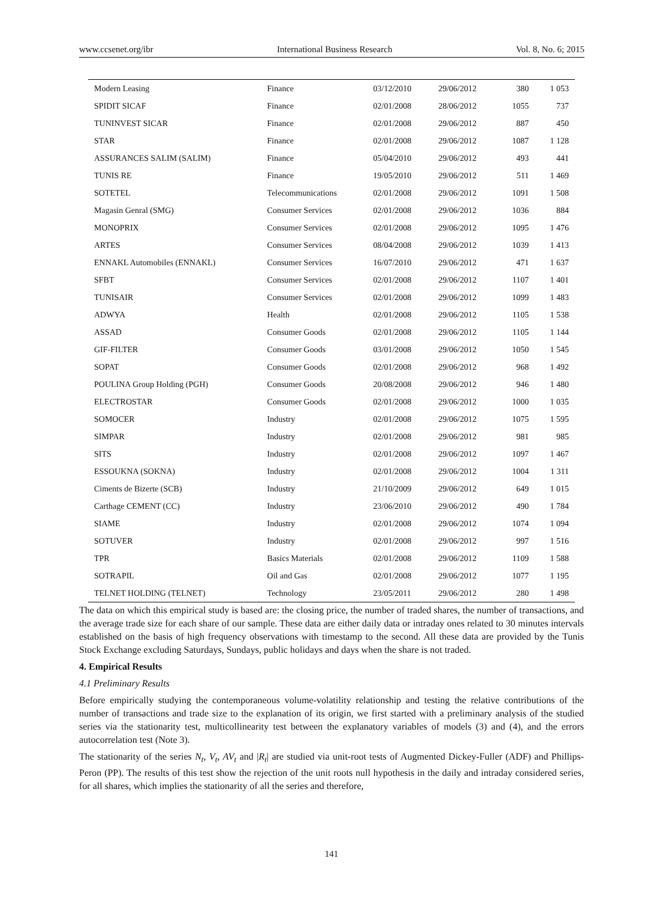www.ccsenet.org/ibr International Business Research Vol. 8, No. 6; 2015
| Modern Leasing | Finance | 03/12/2010 | 29/06/2012 | 380 | 1 053 |
| SPIDIT SICAF | Finance | 02/01/2008 | 28/06/2012 | 1055 | 737 |
| TUNINVEST SICAR | Finance | 02/01/2008 | 29/06/2012 | 887 | 450 |
| STAR | Finance | 02/01/2008 | 29/06/2012 | 1087 | 1 128 |
| ASSURANCES SALIM (SALIM) | Finance | 05/04/2010 | 29/06/2012 | 493 | 441 |
| TUNIS RE | Finance | 19/05/2010 | 29/06/2012 | 511 | 1 469 |
| SOTETEL | Telecommunications | 02/01/2008 | 29/06/2012 | 1091 | 1 508 |
| Magasin Genral (SMG) | Consumer Services | 02/01/2008 | 29/06/2012 | 1036 | 884 |
| MONOPRIX | Consumer Services | 02/01/2008 | 29/06/2012 | 1095 | 1 476 |
| ARTES | Consumer Services | 08/04/2008 | 29/06/2012 | 1039 | 1 413 |
| ENNAKL Automobiles (ENNAKL) | Consumer Services | 16/07/2010 | 29/06/2012 | 471 | 1 637 |
| SFBT | Consumer Services | 02/01/2008 | 29/06/2012 | 1107 | 1 401 |
| TUNISAIR | Consumer Services | 02/01/2008 | 29/06/2012 | 1099 | 1 483 |
| ADWYA | Health | 02/01/2008 | 29/06/2012 | 1105 | 1 538 |
| ASSAD | Consumer Goods | 02/01/2008 | 29/06/2012 | 1105 | 1 144 |
| GIF-FILTER | Consumer Goods | 03/01/2008 | 29/06/2012 | 1050 | 1 545 |
| SOPAT | Consumer Goods | 02/01/2008 | 29/06/2012 | 968 | 1 492 |
| POULINA Group Holding (PGH) | Consumer Goods | 20/08/2008 | 29/06/2012 | 946 | 1 480 |
| ELECTROSTAR | Consumer Goods | 02/01/2008 | 29/06/2012 | 1000 | 1 035 |
| SOMOCER | Industry | 02/01/2008 | 29/06/2012 | 1075 | 1 595 |
| SIMPAR | Industry | 02/01/2008 | 29/06/2012 | 981 | 985 |
| SITS | Industry | 02/01/2008 | 29/06/2012 | 1097 | 1 467 |
| ESSOUKNA (SOKNA) | Industry | 02/01/2008 | 29/06/2012 | 1004 | 1 311 |
| Ciments de Bizerte (SCB) | Industry | 21/10/2009 | 29/06/2012 | 649 | 1 015 |
| Carthage CEMENT (CC) | Industry | 23/06/2010 | 29/06/2012 | 490 | 1 784 |
| SIAME | Industry | 02/01/2008 | 29/06/2012 | 1074 | 1 094 |
| SOTUVER | Industry | 02/01/2008 | 29/06/2012 | 997 | 1 516 |
| TPR | Basics Materials | 02/01/2008 | 29/06/2012 | 1109 | 1 588 |
| SOTRAPIL | Oil and Gas | 02/01/2008 | 29/06/2012 | 1077 | 1 195 |
| TELNET HOLDING (TELNET) | Technology | 23/05/2011 | 29/06/2012 | 280 | 1 498 |
The data on which this empirical study is based are: the closing price, the number of traded shares, the number of transactions, and the average trade size for each share of our sample. These data are either daily data or intraday ones related to 30 minutes intervals established on the basis of high frequency observations with timestamp to the second. All these data are provided by the Tunis Stock Exchange excluding Saturdays, Sundays, public holidays and days when the share is not traded.
4. Empirical Results
4.1 Preliminary Results
Before empirically studying the contemporaneous volume-volatility relationship and testing the relative contributions of the number of transactions and trade size to the explanation of its origin, we first started with a preliminary analysis of the studied series via the stationarity test, multicollinearity test between the explanatory variables of models (3) and (4), and the errors autocorrelation test (Note 3).
The stationarity of the series N<sub>t</sub>, V<sub>t</sub>, AV<sub>t</sub> and |R<sub>t</sub>| are studied via unit-root tests of Augmented Dickey-Fuller (ADF) and Phillips-Peron (PP). The results of this test show the rejection of the unit roots null hypothesis in the daily and intraday considered series, for all shares, which implies the stationarity of all the series and therefore,
141